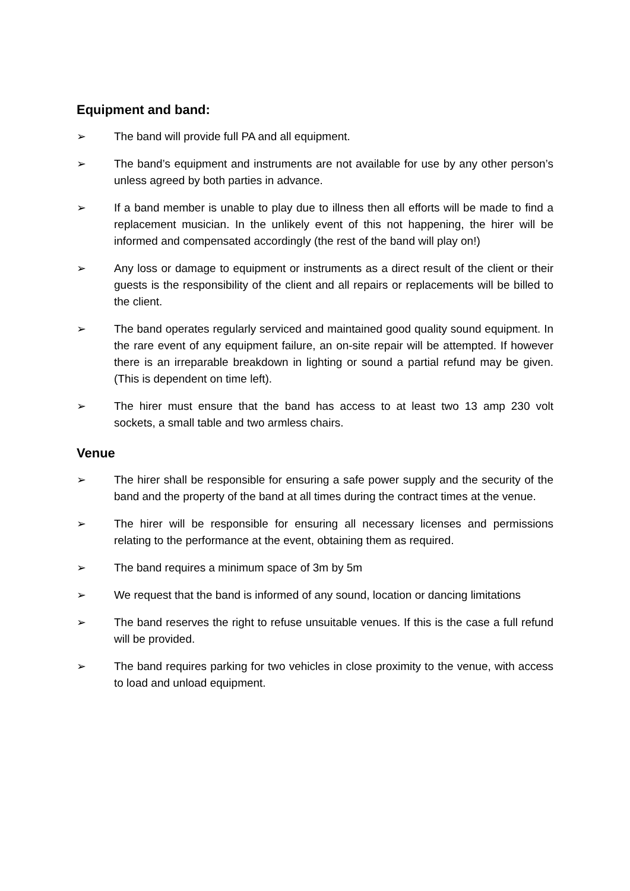Equipment and band:
➢ The band will provide full PA and all equipment.
➢ The band’s equipment and instruments are not available for use by any other person’s unless agreed by both parties in advance.
➢ If a band member is unable to play due to illness then all efforts will be made to find a replacement musician. In the unlikely event of this not happening, the hirer will be informed and compensated accordingly (the rest of the band will play on!)
➢ Any loss or damage to equipment or instruments as a direct result of the client or their guests is the responsibility of the client and all repairs or replacements will be billed to the client.
➢ The band operates regularly serviced and maintained good quality sound equipment. In the rare event of any equipment failure, an on-site repair will be attempted. If however there is an irreparable breakdown in lighting or sound a partial refund may be given. (This is dependent on time left).
➢ The hirer must ensure that the band has access to at least two 13 amp 230 volt sockets, a small table and two armless chairs.
Venue
➢ The hirer shall be responsible for ensuring a safe power supply and the security of the band and the property of the band at all times during the contract times at the venue.
➢ The hirer will be responsible for ensuring all necessary licenses and permissions relating to the performance at the event, obtaining them as required.
➢ The band requires a minimum space of 3m by 5m
➢ We request that the band is informed of any sound, location or dancing limitations
➢ The band reserves the right to refuse unsuitable venues. If this is the case a full refund will be provided.
➢ The band requires parking for two vehicles in close proximity to the venue, with access to load and unload equipment.